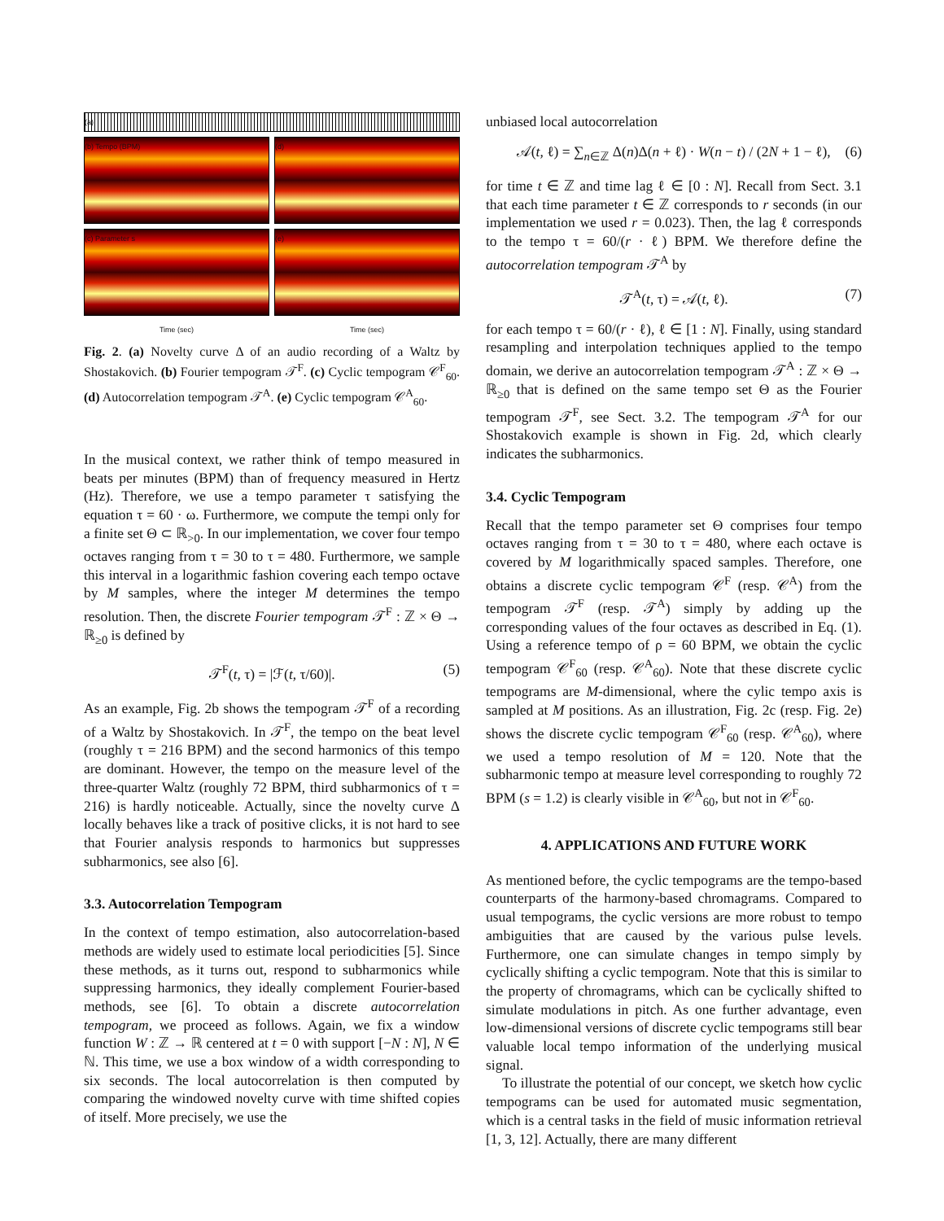(a)
(b) Tempo (BPM)
(d)
(c) Parameter s
(e)
Time (sec)
Time (sec)
Fig. 2. (a) Novelty curve Δ of an audio recording of a Waltz by Shostakovich. (b) Fourier tempogram 𝒯<sup>F</sup>. (c) Cyclic tempogram 𝒞<sup>F</sup><sub>60</sub>. (d) Autocorrelation tempogram 𝒯<sup>A</sup>. (e) Cyclic tempogram 𝒞<sup>A</sup><sub>60</sub>.
In the musical context, we rather think of tempo measured in beats per minutes (BPM) than of frequency measured in Hertz (Hz). Therefore, we use a tempo parameter τ satisfying the equation τ = 60 · ω. Furthermore, we compute the tempi only for a finite set Θ ⊂ ℝ<sub>>0</sub>. In our implementation, we cover four tempo octaves ranging from τ = 30 to τ = 480. Furthermore, we sample this interval in a logarithmic fashion covering each tempo octave by M samples, where the integer M determines the tempo resolution. Then, the discrete Fourier tempogram 𝒯<sup>F</sup> : ℤ × Θ → ℝ<sub>≥0</sub> is defined by
𝒯<sup>F</sup>(t, τ) = |ℱ(t, τ/60)|. (5)
As an example, Fig. 2b shows the tempogram 𝒯<sup>F</sup> of a recording of a Waltz by Shostakovich. In 𝒯<sup>F</sup>, the tempo on the beat level (roughly τ = 216 BPM) and the second harmonics of this tempo are dominant. However, the tempo on the measure level of the three-quarter Waltz (roughly 72 BPM, third subharmonics of τ = 216) is hardly noticeable. Actually, since the novelty curve Δ locally behaves like a track of positive clicks, it is not hard to see that Fourier analysis responds to harmonics but suppresses subharmonics, see also [6].
3.3. Autocorrelation Tempogram
In the context of tempo estimation, also autocorrelation-based methods are widely used to estimate local periodicities [5]. Since these methods, as it turns out, respond to subharmonics while suppressing harmonics, they ideally complement Fourier-based methods, see [6]. To obtain a discrete autocorrelation tempogram, we proceed as follows. Again, we fix a window function W : ℤ → ℝ centered at t = 0 with support [−N : N], N ∈ ℕ. This time, we use a box window of a width corresponding to six seconds. The local autocorrelation is then computed by comparing the windowed novelty curve with time shifted copies of itself. More precisely, we use the
unbiased local autocorrelation
𝒜(t, ℓ) = ∑<sub>n∈ℤ</sub> Δ(n)Δ(n + ℓ) · W(n − t) / (2N + 1 − ℓ), (6)
for time t ∈ ℤ and time lag ℓ ∈ [0 : N]. Recall from Sect. 3.1 that each time parameter t ∈ ℤ corresponds to r seconds (in our implementation we used r = 0.023). Then, the lag ℓ corresponds to the tempo τ = 60/(r · ℓ) BPM. We therefore define the autocorrelation tempogram 𝒯<sup>A</sup> by
𝒯<sup>A</sup>(t, τ) = 𝒜(t, ℓ). (7)
for each tempo τ = 60/(r · ℓ), ℓ ∈ [1 : N]. Finally, using standard resampling and interpolation techniques applied to the tempo domain, we derive an autocorrelation tempogram 𝒯<sup>A</sup> : ℤ × Θ → ℝ<sub>≥0</sub> that is defined on the same tempo set Θ as the Fourier tempogram 𝒯<sup>F</sup>, see Sect. 3.2. The tempogram 𝒯<sup>A</sup> for our Shostakovich example is shown in Fig. 2d, which clearly indicates the subharmonics.
3.4. Cyclic Tempogram
Recall that the tempo parameter set Θ comprises four tempo octaves ranging from τ = 30 to τ = 480, where each octave is covered by M logarithmically spaced samples. Therefore, one obtains a discrete cyclic tempogram 𝒞<sup>F</sup> (resp. 𝒞<sup>A</sup>) from the tempogram 𝒯<sup>F</sup> (resp. 𝒯<sup>A</sup>) simply by adding up the corresponding values of the four octaves as described in Eq. (1). Using a reference tempo of ρ = 60 BPM, we obtain the cyclic tempogram 𝒞<sup>F</sup><sub>60</sub> (resp. 𝒞<sup>A</sup><sub>60</sub>). Note that these discrete cyclic tempograms are M-dimensional, where the cylic tempo axis is sampled at M positions. As an illustration, Fig. 2c (resp. Fig. 2e) shows the discrete cyclic tempogram 𝒞<sup>F</sup><sub>60</sub> (resp. 𝒞<sup>A</sup><sub>60</sub>), where we used a tempo resolution of M = 120. Note that the subharmonic tempo at measure level corresponding to roughly 72 BPM (s = 1.2) is clearly visible in 𝒞<sup>A</sup><sub>60</sub>, but not in 𝒞<sup>F</sup><sub>60</sub>.
4. APPLICATIONS AND FUTURE WORK
As mentioned before, the cyclic tempograms are the tempo-based counterparts of the harmony-based chromagrams. Compared to usual tempograms, the cyclic versions are more robust to tempo ambiguities that are caused by the various pulse levels. Furthermore, one can simulate changes in tempo simply by cyclically shifting a cyclic tempogram. Note that this is similar to the property of chromagrams, which can be cyclically shifted to simulate modulations in pitch. As one further advantage, even low-dimensional versions of discrete cyclic tempograms still bear valuable local tempo information of the underlying musical signal.
To illustrate the potential of our concept, we sketch how cyclic tempograms can be used for automated music segmentation, which is a central tasks in the field of music information retrieval [1, 3, 12]. Actually, there are many different